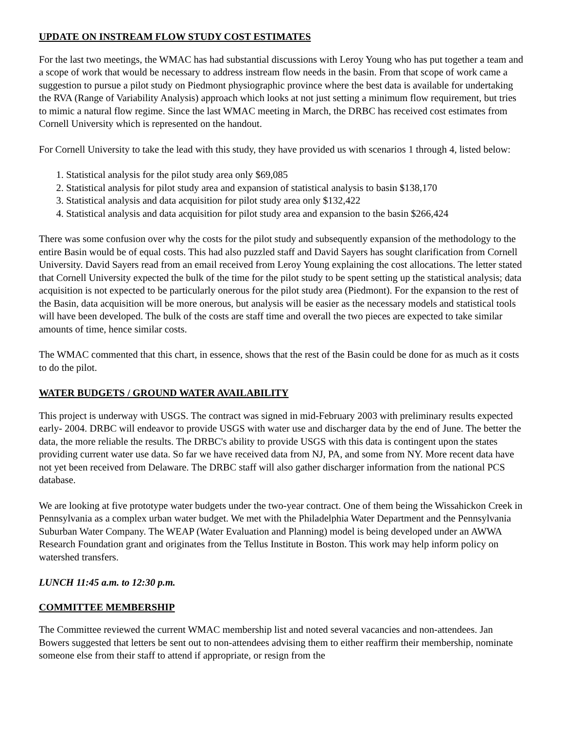UPDATE ON INSTREAM FLOW STUDY COST ESTIMATES
For the last two meetings, the WMAC has had substantial discussions with Leroy Young who has put together a team and a scope of work that would be necessary to address instream flow needs in the basin. From that scope of work came a suggestion to pursue a pilot study on Piedmont physiographic province where the best data is available for undertaking the RVA (Range of Variability Analysis) approach which looks at not just setting a minimum flow requirement, but tries to mimic a natural flow regime. Since the last WMAC meeting in March, the DRBC has received cost estimates from Cornell University which is represented on the handout.
For Cornell University to take the lead with this study, they have provided us with scenarios 1 through 4, listed below:
1. Statistical analysis for the pilot study area only $69,085
2. Statistical analysis for pilot study area and expansion of statistical analysis to basin $138,170
3. Statistical analysis and data acquisition for pilot study area only $132,422
4. Statistical analysis and data acquisition for pilot study area and expansion to the basin $266,424
There was some confusion over why the costs for the pilot study and subsequently expansion of the methodology to the entire Basin would be of equal costs. This had also puzzled staff and David Sayers has sought clarification from Cornell University. David Sayers read from an email received from Leroy Young explaining the cost allocations. The letter stated that Cornell University expected the bulk of the time for the pilot study to be spent setting up the statistical analysis; data acquisition is not expected to be particularly onerous for the pilot study area (Piedmont). For the expansion to the rest of the Basin, data acquisition will be more onerous, but analysis will be easier as the necessary models and statistical tools will have been developed. The bulk of the costs are staff time and overall the two pieces are expected to take similar amounts of time, hence similar costs.
The WMAC commented that this chart, in essence, shows that the rest of the Basin could be done for as much as it costs to do the pilot.
WATER BUDGETS / GROUND WATER AVAILABILITY
This project is underway with USGS. The contract was signed in mid-February 2003 with preliminary results expected early- 2004. DRBC will endeavor to provide USGS with water use and discharger data by the end of June. The better the data, the more reliable the results. The DRBC's ability to provide USGS with this data is contingent upon the states providing current water use data. So far we have received data from NJ, PA, and some from NY. More recent data have not yet been received from Delaware. The DRBC staff will also gather discharger information from the national PCS database.
We are looking at five prototype water budgets under the two-year contract. One of them being the Wissahickon Creek in Pennsylvania as a complex urban water budget. We met with the Philadelphia Water Department and the Pennsylvania Suburban Water Company. The WEAP (Water Evaluation and Planning) model is being developed under an AWWA Research Foundation grant and originates from the Tellus Institute in Boston. This work may help inform policy on watershed transfers.
LUNCH 11:45 a.m. to 12:30 p.m.
COMMITTEE MEMBERSHIP
The Committee reviewed the current WMAC membership list and noted several vacancies and non-attendees. Jan Bowers suggested that letters be sent out to non-attendees advising them to either reaffirm their membership, nominate someone else from their staff to attend if appropriate, or resign from the